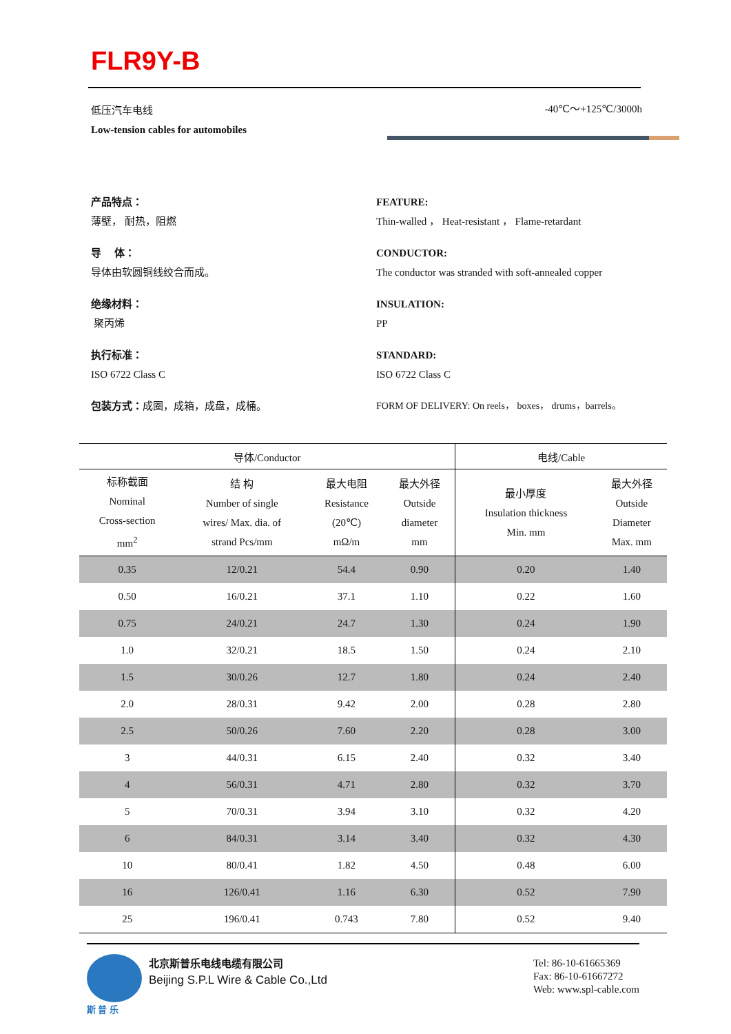FLR9Y-B
低压汽车电线
Low-tension cables for automobiles
-40℃～+125℃/3000h
产品特点：
薄壁， 耐热，阻燃
FEATURE:
Thin-walled ， Heat-resistant ， Flame-retardant
导　 体：
导体由软圆铜线绞合而成。
CONDUCTOR:
The conductor was stranded with soft-annealed copper
绝缘材料：
聚丙烯
INSULATION:
PP
执行标准：
ISO 6722 Class C
STANDARD:
ISO 6722 Class C
包装方式：成圈，成箱，成盘，成桶。
FORM OF DELIVERY: On reels， boxes， drums，barrels。
| 导体/Conductor | | | | 电线/Cable | |
| --- | --- | --- | --- | --- | --- |
| 标称截面 Nominal Cross-section mm<sup>2</sup> | 结 构 Number of single wires/ Max. dia. of strand Pcs/mm | 最大电阻 Resistance (20℃) mΩ/m | 最大外径 Outside diameter mm | 最小厚度 Insulation thickness Min. mm | 最大外径 Outside Diameter Max. mm |
| 0.35 | 12/0.21 | 54.4 | 0.90 | 0.20 | 1.40 |
| 0.50 | 16/0.21 | 37.1 | 1.10 | 0.22 | 1.60 |
| 0.75 | 24/0.21 | 24.7 | 1.30 | 0.24 | 1.90 |
| 1.0 | 32/0.21 | 18.5 | 1.50 | 0.24 | 2.10 |
| 1.5 | 30/0.26 | 12.7 | 1.80 | 0.24 | 2.40 |
| 2.0 | 28/0.31 | 9.42 | 2.00 | 0.28 | 2.80 |
| 2.5 | 50/0.26 | 7.60 | 2.20 | 0.28 | 3.00 |
| 3 | 44/0.31 | 6.15 | 2.40 | 0.32 | 3.40 |
| 4 | 56/0.31 | 4.71 | 2.80 | 0.32 | 3.70 |
| 5 | 70/0.31 | 3.94 | 3.10 | 0.32 | 4.20 |
| 6 | 84/0.31 | 3.14 | 3.40 | 0.32 | 4.30 |
| 10 | 80/0.41 | 1.82 | 4.50 | 0.48 | 6.00 |
| 16 | 126/0.41 | 1.16 | 6.30 | 0.52 | 7.90 |
| 25 | 196/0.41 | 0.743 | 7.80 | 0.52 | 9.40 |
斯 普 乐
北京斯普乐电线电缆有限公司
Beijing S.P.L Wire & Cable Co.,Ltd
Tel: 86-10-61665369
Fax: 86-10-61667272
Web: www.spl-cable.com